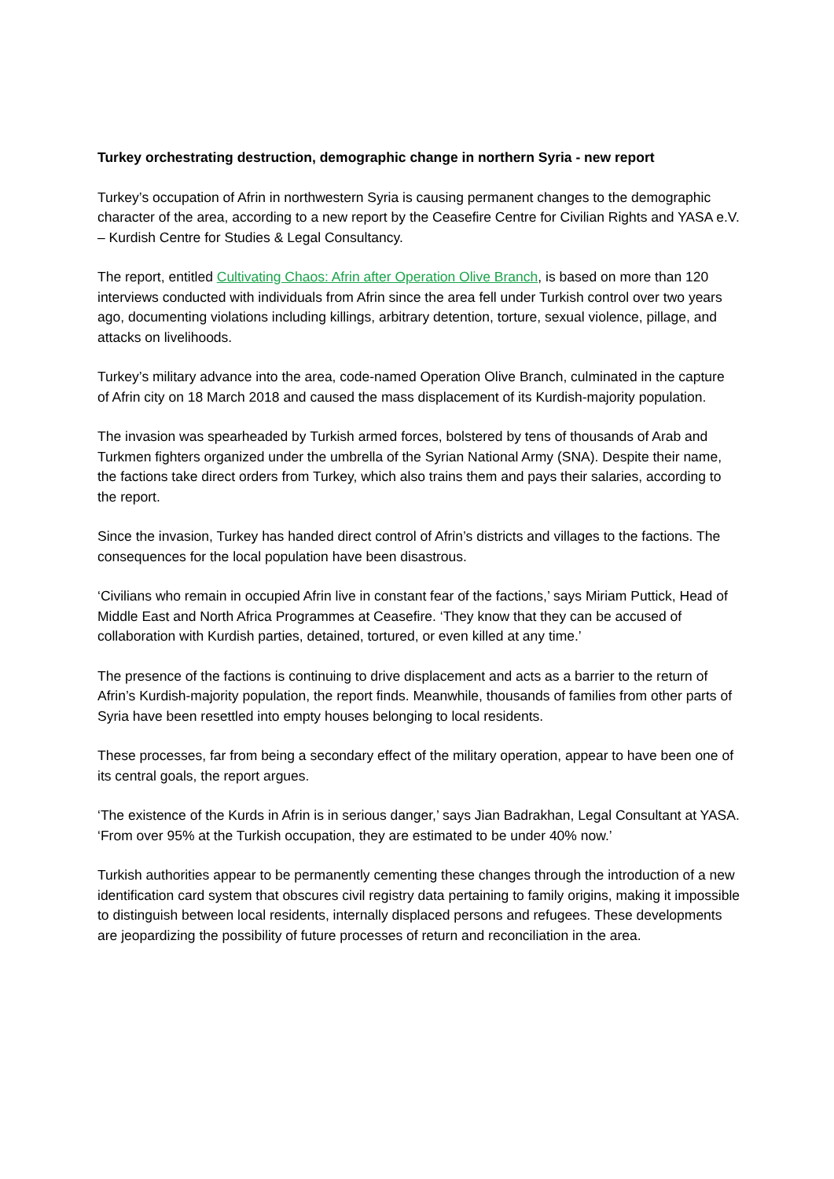Turkey orchestrating destruction, demographic change in northern Syria - new report
Turkey’s occupation of Afrin in northwestern Syria is causing permanent changes to the demographic character of the area, according to a new report by the Ceasefire Centre for Civilian Rights and YASA e.V. – Kurdish Centre for Studies & Legal Consultancy.
The report, entitled Cultivating Chaos: Afrin after Operation Olive Branch, is based on more than 120 interviews conducted with individuals from Afrin since the area fell under Turkish control over two years ago, documenting violations including killings, arbitrary detention, torture, sexual violence, pillage, and attacks on livelihoods.
Turkey’s military advance into the area, code-named Operation Olive Branch, culminated in the capture of Afrin city on 18 March 2018 and caused the mass displacement of its Kurdish-majority population.
The invasion was spearheaded by Turkish armed forces, bolstered by tens of thousands of Arab and Turkmen fighters organized under the umbrella of the Syrian National Army (SNA). Despite their name, the factions take direct orders from Turkey, which also trains them and pays their salaries, according to the report.
Since the invasion, Turkey has handed direct control of Afrin’s districts and villages to the factions. The consequences for the local population have been disastrous.
‘Civilians who remain in occupied Afrin live in constant fear of the factions,’ says Miriam Puttick, Head of Middle East and North Africa Programmes at Ceasefire. ‘They know that they can be accused of collaboration with Kurdish parties, detained, tortured, or even killed at any time.’
The presence of the factions is continuing to drive displacement and acts as a barrier to the return of Afrin’s Kurdish-majority population, the report finds. Meanwhile, thousands of families from other parts of Syria have been resettled into empty houses belonging to local residents.
These processes, far from being a secondary effect of the military operation, appear to have been one of its central goals, the report argues.
‘The existence of the Kurds in Afrin is in serious danger,’ says Jian Badrakhan, Legal Consultant at YASA. ‘From over 95% at the Turkish occupation, they are estimated to be under 40% now.’
Turkish authorities appear to be permanently cementing these changes through the introduction of a new identification card system that obscures civil registry data pertaining to family origins, making it impossible to distinguish between local residents, internally displaced persons and refugees. These developments are jeopardizing the possibility of future processes of return and reconciliation in the area.